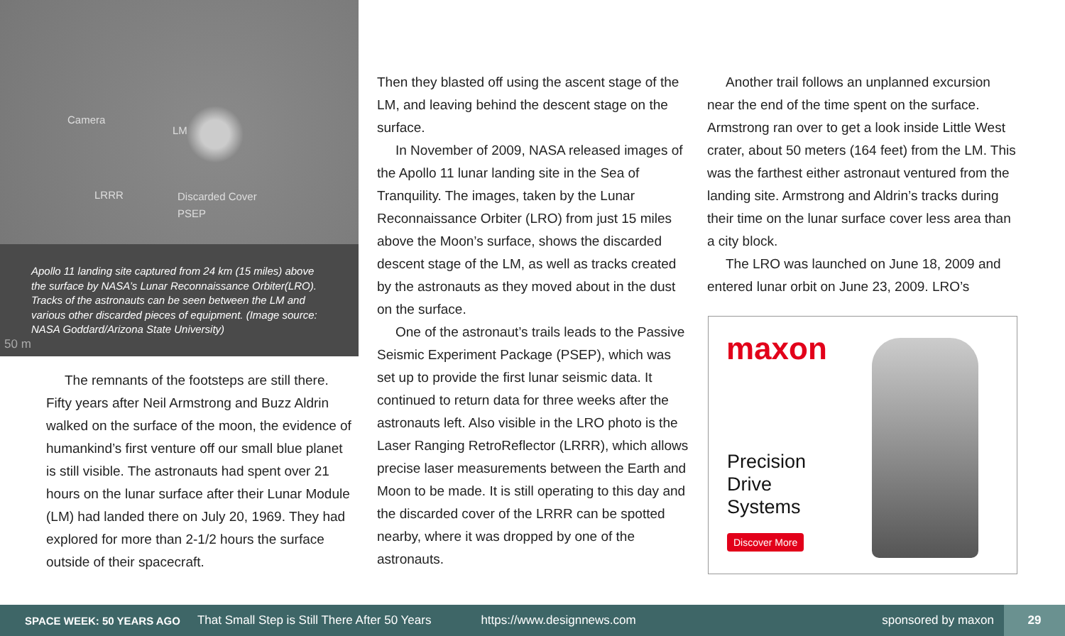Camera
LM
LRRR Discarded Cover
PSEP
Apollo 11 landing site captured from 24 km (15 miles) above the surface by NASA’s Lunar Reconnaissance Orbiter(LRO). Tracks of the astronauts can be seen between the LM and various other discarded pieces of equipment. (Image source: NASA Goddard/Arizona State University)
50 m
The remnants of the footsteps are still there. Fifty years after Neil Armstrong and Buzz Aldrin walked on the surface of the moon, the evidence of humankind’s first venture off our small blue planet is still visible. The astronauts had spent over 21 hours on the lunar surface after their Lunar Module (LM) had landed there on July 20, 1969. They had explored for more than 2-1/2 hours the surface outside of their spacecraft.
Then they blasted off using the ascent stage of the LM, and leaving behind the descent stage on the surface.
In November of 2009, NASA released images of the Apollo 11 lunar landing site in the Sea of Tranquility. The images, taken by the Lunar Reconnaissance Orbiter (LRO) from just 15 miles above the Moon’s surface, shows the discarded descent stage of the LM, as well as tracks created by the astronauts as they moved about in the dust on the surface.
One of the astronaut’s trails leads to the Passive Seismic Experiment Package (PSEP), which was set up to provide the first lunar seismic data. It continued to return data for three weeks after the astronauts left. Also visible in the LRO photo is the Laser Ranging RetroReflector (LRRR), which allows precise laser measurements between the Earth and Moon to be made. It is still operating to this day and the discarded cover of the LRRR can be spotted nearby, where it was dropped by one of the astronauts.
Another trail follows an unplanned excursion near the end of the time spent on the surface. Armstrong ran over to get a look inside Little West crater, about 50 meters (164 feet) from the LM. This was the farthest either astronaut ventured from the landing site. Armstrong and Aldrin’s tracks during their time on the lunar surface cover less area than a city block.
The LRO was launched on June 18, 2009 and entered lunar orbit on June 23, 2009. LRO’s
maxon
Precision
Drive
Systems
Discover More
SPACE WEEK: 50 YEARS AGO That Small Step is Still There After 50 Years https://www.designnews.com sponsored by maxon
29